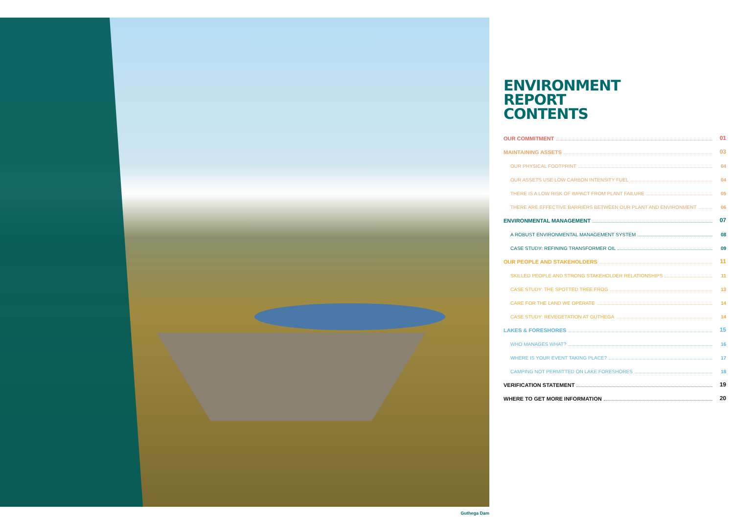Guthega Dam
ENVIRONMENT
REPORT
CONTENTS
OUR COMMITMENT 01
MAINTAINING ASSETS 03
OUR PHYSICAL FOOTPRINT 04
OUR ASSETS USE LOW CARBON INTENSITY FUEL 04
THERE IS A LOW RISK OF IMPACT FROM PLANT FAILURE 05
THERE ARE EFFECTIVE BARRIERS BETWEEN OUR PLANT AND ENVIRONMENT 06
ENVIRONMENTAL MANAGEMENT 07
A ROBUST ENVIRONMENTAL MANAGEMENT SYSTEM 08
CASE STUDY: REFINING TRANSFORMER OIL 09
OUR PEOPLE AND STAKEHOLDERS 11
SKILLED PEOPLE AND STRONG STAKEHOLDER RELATIONSHIPS 11
CASE STUDY: THE SPOTTED TREE FROG 13
CARE FOR THE LAND WE OPERATE 14
CASE STUDY: REVEGETATION AT GUTHEGA 14
LAKES & FORESHORES 15
WHO MANAGES WHAT? 16
WHERE IS YOUR EVENT TAKING PLACE? 17
CAMPING NOT PERMITTED ON LAKE FORESHORES 18
VERIFICATION STATEMENT 19
WHERE TO GET MORE INFORMATION 20